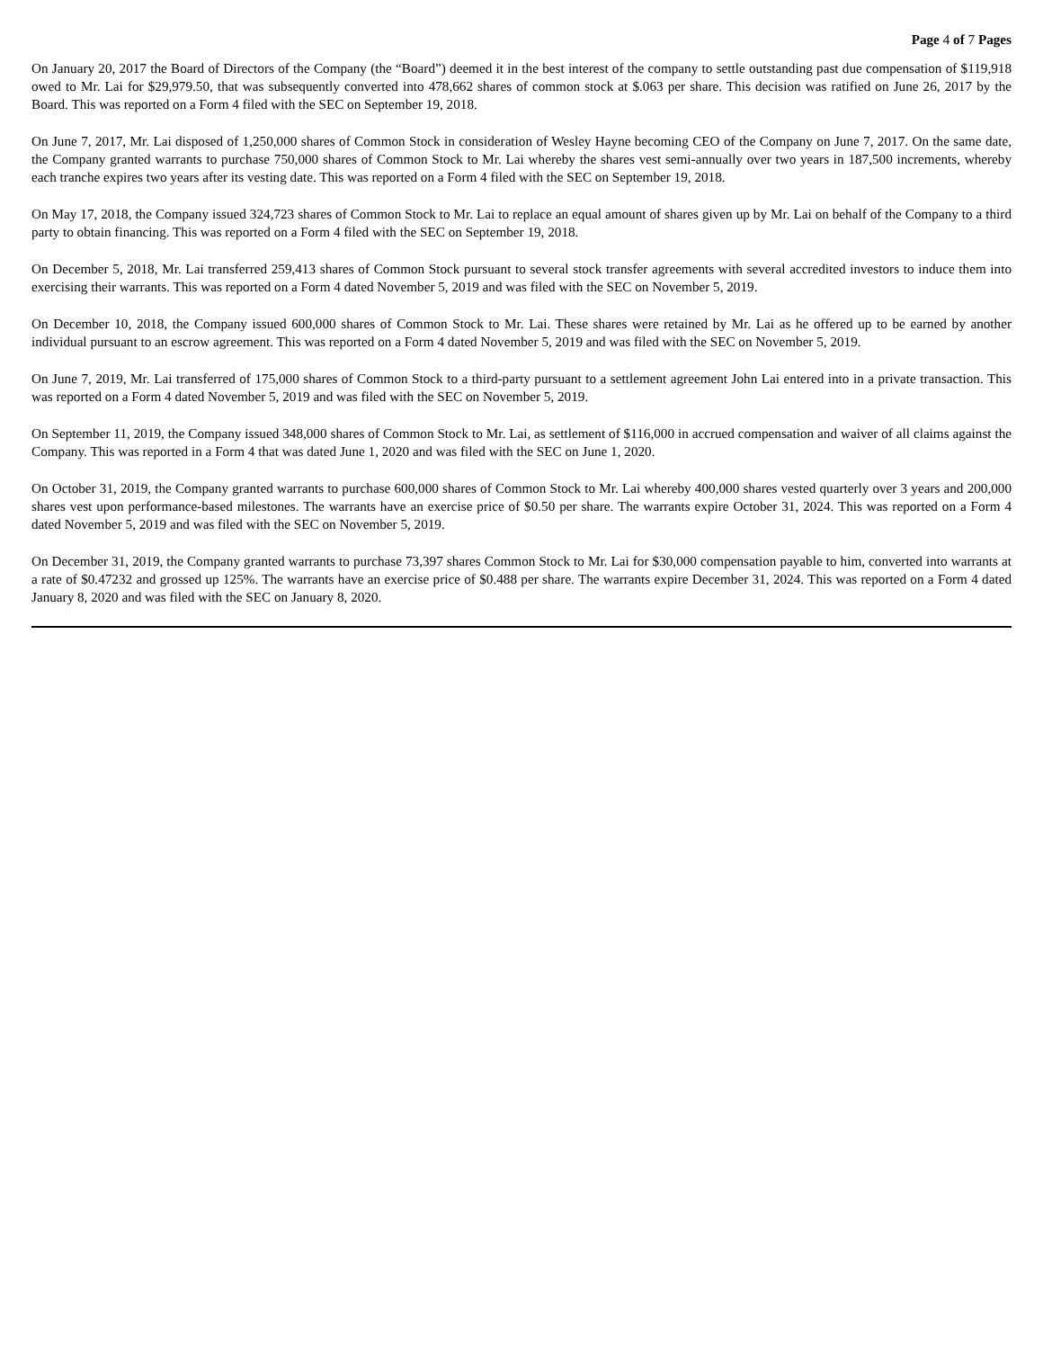Page 4 of 7 Pages
On January 20, 2017 the Board of Directors of the Company (the “Board”) deemed it in the best interest of the company to settle outstanding past due compensation of $119,918 owed to Mr. Lai for $29,979.50, that was subsequently converted into 478,662 shares of common stock at $.063 per share. This decision was ratified on June 26, 2017 by the Board. This was reported on a Form 4 filed with the SEC on September 19, 2018.
On June 7, 2017, Mr. Lai disposed of 1,250,000 shares of Common Stock in consideration of Wesley Hayne becoming CEO of the Company on June 7, 2017. On the same date, the Company granted warrants to purchase 750,000 shares of Common Stock to Mr. Lai whereby the shares vest semi-annually over two years in 187,500 increments, whereby each tranche expires two years after its vesting date. This was reported on a Form 4 filed with the SEC on September 19, 2018.
On May 17, 2018, the Company issued 324,723 shares of Common Stock to Mr. Lai to replace an equal amount of shares given up by Mr. Lai on behalf of the Company to a third party to obtain financing. This was reported on a Form 4 filed with the SEC on September 19, 2018.
On December 5, 2018, Mr. Lai transferred 259,413 shares of Common Stock pursuant to several stock transfer agreements with several accredited investors to induce them into exercising their warrants. This was reported on a Form 4 dated November 5, 2019 and was filed with the SEC on November 5, 2019.
On December 10, 2018, the Company issued 600,000 shares of Common Stock to Mr. Lai. These shares were retained by Mr. Lai as he offered up to be earned by another individual pursuant to an escrow agreement. This was reported on a Form 4 dated November 5, 2019 and was filed with the SEC on November 5, 2019.
On June 7, 2019, Mr. Lai transferred of 175,000 shares of Common Stock to a third-party pursuant to a settlement agreement John Lai entered into in a private transaction. This was reported on a Form 4 dated November 5, 2019 and was filed with the SEC on November 5, 2019.
On September 11, 2019, the Company issued 348,000 shares of Common Stock to Mr. Lai, as settlement of $116,000 in accrued compensation and waiver of all claims against the Company. This was reported in a Form 4 that was dated June 1, 2020 and was filed with the SEC on June 1, 2020.
On October 31, 2019, the Company granted warrants to purchase 600,000 shares of Common Stock to Mr. Lai whereby 400,000 shares vested quarterly over 3 years and 200,000 shares vest upon performance-based milestones. The warrants have an exercise price of $0.50 per share. The warrants expire October 31, 2024. This was reported on a Form 4 dated November 5, 2019 and was filed with the SEC on November 5, 2019.
On December 31, 2019, the Company granted warrants to purchase 73,397 shares Common Stock to Mr. Lai for $30,000 compensation payable to him, converted into warrants at a rate of $0.47232 and grossed up 125%. The warrants have an exercise price of $0.488 per share. The warrants expire December 31, 2024. This was reported on a Form 4 dated January 8, 2020 and was filed with the SEC on January 8, 2020.